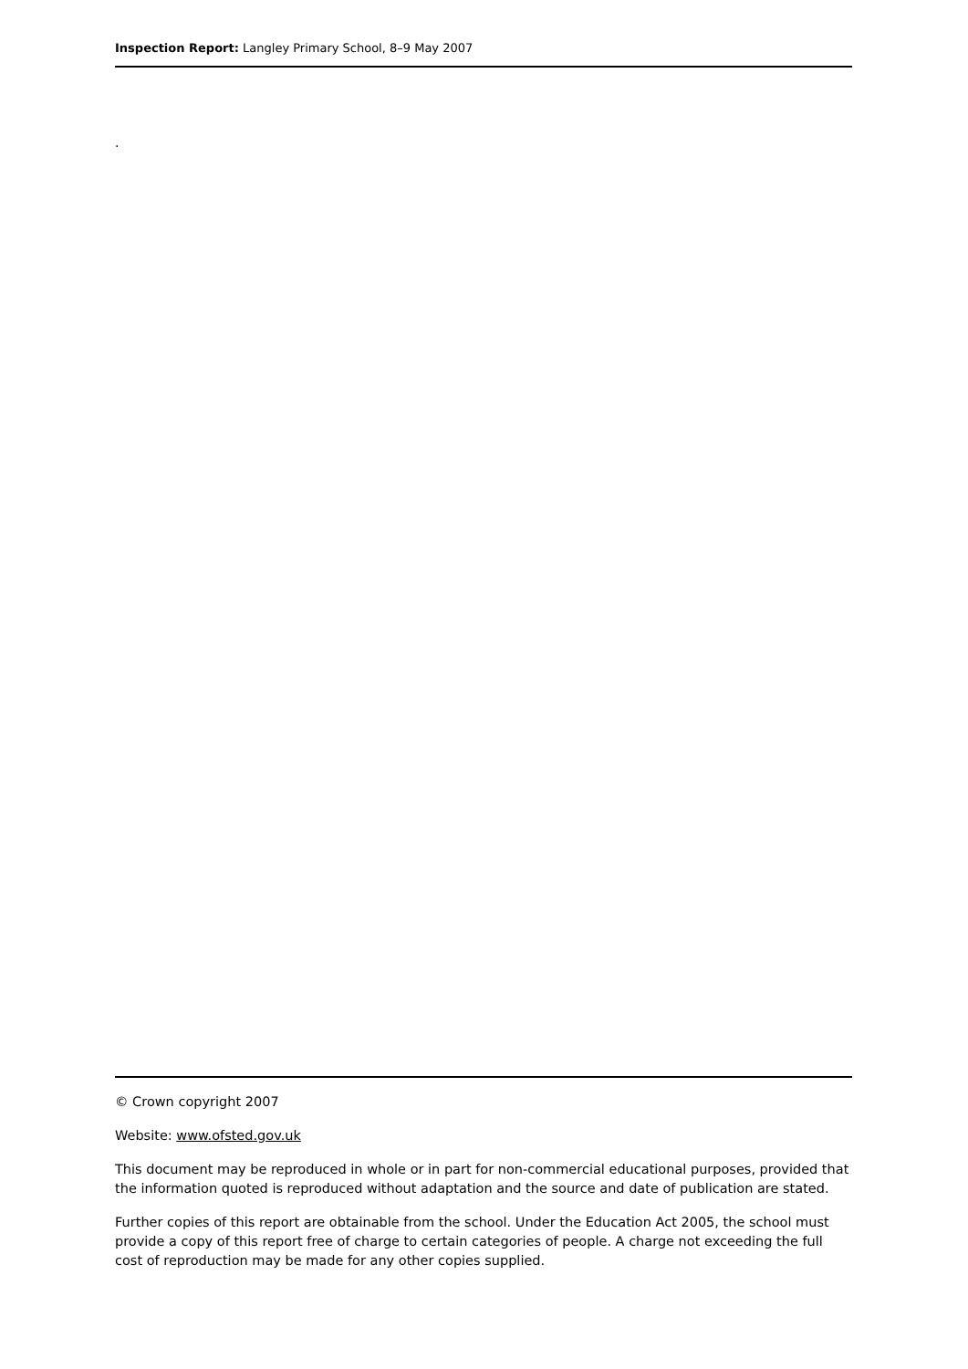Inspection Report: Langley Primary School, 8–9 May 2007
.
© Crown copyright 2007
Website: www.ofsted.gov.uk
This document may be reproduced in whole or in part for non-commercial educational purposes, provided that the information quoted is reproduced without adaptation and the source and date of publication are stated.
Further copies of this report are obtainable from the school. Under the Education Act 2005, the school must provide a copy of this report free of charge to certain categories of people. A charge not exceeding the full cost of reproduction may be made for any other copies supplied.